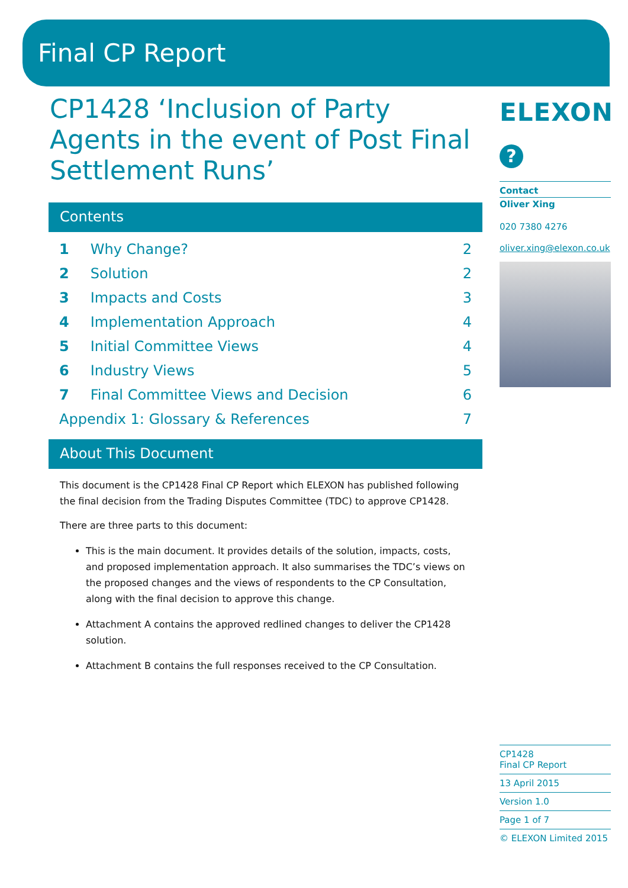Final CP Report
CP1428 ‘Inclusion of Party Agents in the event of Post Final Settlement Runs’
Contents
| 1 | Why Change? | 2 |
| 2 | Solution | 2 |
| 3 | Impacts and Costs | 3 |
| 4 | Implementation Approach | 4 |
| 5 | Initial Committee Views | 4 |
| 6 | Industry Views | 5 |
| 7 | Final Committee Views and Decision | 6 |
| Appendix 1: Glossary & References | | 7 |
About This Document
This document is the CP1428 Final CP Report which ELEXON has published following the final decision from the Trading Disputes Committee (TDC) to approve CP1428.
There are three parts to this document:
This is the main document. It provides details of the solution, impacts, costs, and proposed implementation approach. It also summarises the TDC’s views on the proposed changes and the views of respondents to the CP Consultation, along with the final decision to approve this change.
Attachment A contains the approved redlined changes to deliver the CP1428 solution.
Attachment B contains the full responses received to the CP Consultation.
ELEXON
?
Contact
Oliver Xing
020 7380 4276
oliver.xing@elexon.co.uk
CP1428
Final CP Report
13 April 2015
Version 1.0
Page 1 of 7
© ELEXON Limited 2015